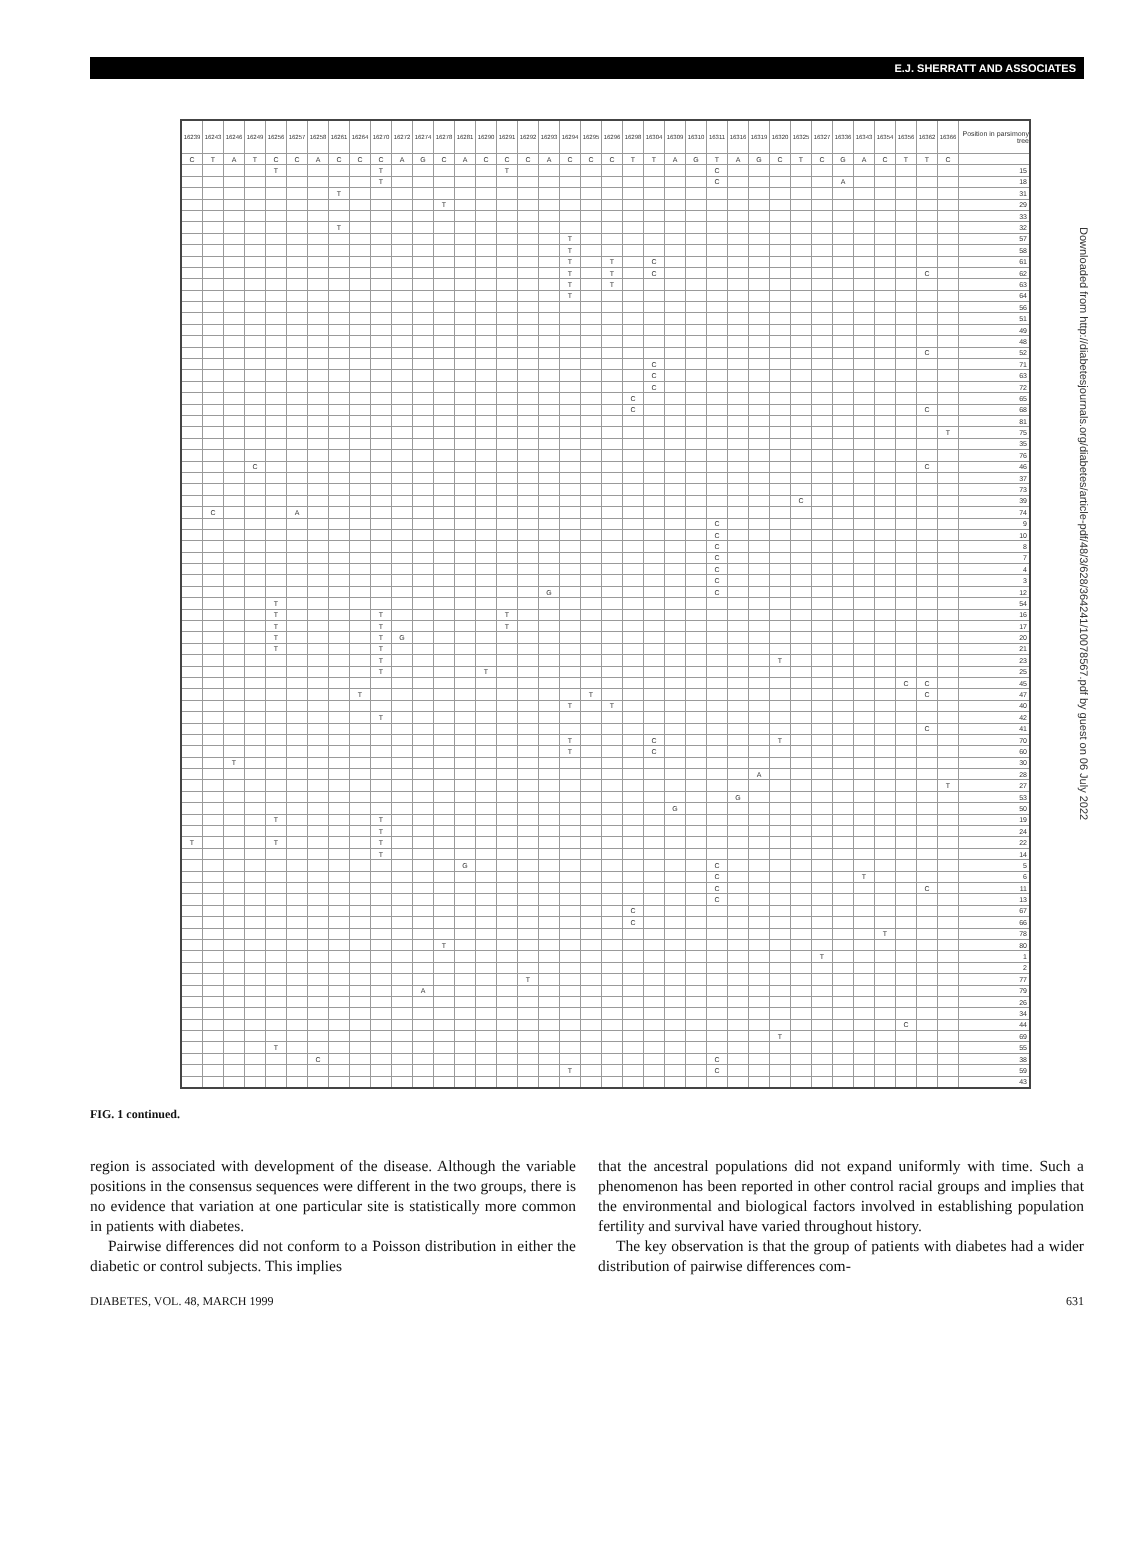E.J. SHERRATT AND ASSOCIATES
Downloaded from http://diabetesjournals.org/diabetes/article-pdf/48/3/628/364241/10078567.pdf by guest on 06 July 2022
| 16239 | 16243 | 16246 | 16249 | 16256 | 16257 | 16258 | 16261 | 16264 | 16270 | 16272 | 16274 | 16278 | 16281 | 16290 | 16291 | 16292 | 16293 | 16294 | 16295 | 16296 | 16298 | 16304 | 16309 | 16310 | 16311 | 16316 | 16319 | 16320 | 16325 | 16327 | 16336 | 16343 | 16354 | 16356 | 16362 | 16366 | Position in parsimony tree |
| --- | --- | --- | --- | --- | --- | --- | --- | --- | --- | --- | --- | --- | --- | --- | --- | --- | --- | --- | --- | --- | --- | --- | --- | --- | --- | --- | --- | --- | --- | --- | --- | --- | --- | --- | --- | --- | --- |
| C | T | A | T | C | C | A | C | C | C | A | G | C | A | C | C | C | A | C | C | C | T | T | A | G | T | A | G | C | T | C | G | A | C | T | T | C | |
| | | | | T | | | | | T | | | | | | T | | | | | | | | | | C | | | | | | | | | | | | 15 |
| | | | | | | | | | T | | | | | | | | | | | | | | | | C | | | | | | A | | | | | | 18 |
| | | | | | | | T | | | | | | | | | | | | | | | | | | | | | | | | | | | | | | 31 |
| | | | | | | | | | | | | T | | | | | | | | | | | | | | | | | | | | | | | | | 29 |
| | | | | | | | | | | | | | | | | | | | | | | | | | | | | | | | | | | | | | 33 |
| | | | | | | | T | | | | | | | | | | | | | | | | | | | | | | | | | | | | | | 32 |
| | | | | | | | | | | | | | | | | | | T | | | | | | | | | | | | | | | | | | | 57 |
| | | | | | | | | | | | | | | | | | | T | | | | | | | | | | | | | | | | | | | 58 |
| | | | | | | | | | | | | | | | | | | T | | T | | C | | | | | | | | | | | | | | | 61 |
| | | | | | | | | | | | | | | | | | | T | | T | | C | | | | | | | | | | | | | C | | 62 |
| | | | | | | | | | | | | | | | | | | T | | T | | | | | | | | | | | | | | | | | 63 |
| | | | | | | | | | | | | | | | | | | T | | | | | | | | | | | | | | | | | | | 64 |
| | | | | | | | | | | | | | | | | | | | | | | | | | | | | | | | | | | | | | 56 |
| | | | | | | | | | | | | | | | | | | | | | | | | | | | | | | | | | | | | | 51 |
| | | | | | | | | | | | | | | | | | | | | | | | | | | | | | | | | | | | | | 49 |
| | | | | | | | | | | | | | | | | | | | | | | | | | | | | | | | | | | | | | 48 |
| | | | | | | | | | | | | | | | | | | | | | | | | | | | | | | | | | | | C | | 52 |
| | | | | | | | | | | | | | | | | | | | | | | C | | | | | | | | | | | | | | | 71 |
| | | | | | | | | | | | | | | | | | | | | | | C | | | | | | | | | | | | | | | 63 |
| | | | | | | | | | | | | | | | | | | | | | | C | | | | | | | | | | | | | | | 72 |
| | | | | | | | | | | | | | | | | | | | | | C | | | | | | | | | | | | | | | | 65 |
| | | | | | | | | | | | | | | | | | | | | | C | | | | | | | | | | | | | | C | | 68 |
| | | | | | | | | | | | | | | | | | | | | | | | | | | | | | | | | | | | | | 81 |
| | | | | | | | | | | | | | | | | | | | | | | | | | | | | | | | | | | | | T | 75 |
| | | | | | | | | | | | | | | | | | | | | | | | | | | | | | | | | | | | | | 35 |
| | | | | | | | | | | | | | | | | | | | | | | | | | | | | | | | | | | | | | 76 |
| | | | C | | | | | | | | | | | | | | | | | | | | | | | | | | | | | | | | C | | 46 |
| | | | | | | | | | | | | | | | | | | | | | | | | | | | | | | | | | | | | | 37 |
| | | | | | | | | | | | | | | | | | | | | | | | | | | | | | | | | | | | | | 73 |
| | | | | | | | | | | | | | | | | | | | | | | | | | | | | | C | | | | | | | | 39 |
| | C | | | | A | | | | | | | | | | | | | | | | | | | | | | | | | | | | | | | | 74 |
| | | | | | | | | | | | | | | | | | | | | | | | | | C | | | | | | | | | | | | 9 |
| | | | | | | | | | | | | | | | | | | | | | | | | | C | | | | | | | | | | | | 10 |
| | | | | | | | | | | | | | | | | | | | | | | | | | C | | | | | | | | | | | | 8 |
| | | | | | | | | | | | | | | | | | | | | | | | | | C | | | | | | | | | | | | 7 |
| | | | | | | | | | | | | | | | | | | | | | | | | | C | | | | | | | | | | | | 4 |
| | | | | | | | | | | | | | | | | | | | | | | | | | C | | | | | | | | | | | | 3 |
| | | | | | | | | | | | | | | | | | G | | | | | | | | C | | | | | | | | | | | | 12 |
| | | | | T | | | | | | | | | | | | | | | | | | | | | | | | | | | | | | | | | 54 |
| | | | | T | | | | | T | | | | | | T | | | | | | | | | | | | | | | | | | | | | | 16 |
| | | | | T | | | | | T | | | | | | T | | | | | | | | | | | | | | | | | | | | | | 17 |
| | | | | T | | | | | T | G | | | | | | | | | | | | | | | | | | | | | | | | | | | 20 |
| | | | | T | | | | | T | | | | | | | | | | | | | | | | | | | | | | | | | | | | 21 |
| | | | | | | | | | T | | | | | | | | | | | | | | | | | | | T | | | | | | | | | 23 |
| | | | | | | | | | T | | | | | T | | | | | | | | | | | | | | | | | | | | | | | 25 |
| | | | | | | | | | | | | | | | | | | | | | | | | | | | | | | | | | | C | C | | 45 |
| | | | | | | | | T | | | | | | | | | | | T | | | | | | | | | | | | | | | | C | | 47 |
| | | | | | | | | | | | | | | | | | | T | | T | | | | | | | | | | | | | | | | | 40 |
| | | | | | | | | | T | | | | | | | | | | | | | | | | | | | | | | | | | | | | 42 |
| | | | | | | | | | | | | | | | | | | | | | | | | | | | | | | | | | | | C | | 41 |
| | | | | | | | | | | | | | | | | | | T | | | | C | | | | | | T | | | | | | | | | 70 |
| | | | | | | | | | | | | | | | | | | T | | | | C | | | | | | | | | | | | | | | 60 |
| | | T | | | | | | | | | | | | | | | | | | | | | | | | | | | | | | | | | | | 30 |
| | | | | | | | | | | | | | | | | | | | | | | | | | | | A | | | | | | | | | | 28 |
| | | | | | | | | | | | | | | | | | | | | | | | | | | | | | | | | | | | | T | 27 |
| | | | | | | | | | | | | | | | | | | | | | | | | | | G | | | | | | | | | | | 53 |
| | | | | | | | | | | | | | | | | | | | | | | | G | | | | | | | | | | | | | | 50 |
| | | | | T | | | | | T | | | | | | | | | | | | | | | | | | | | | | | | | | | | 19 |
| | | | | | | | | | T | | | | | | | | | | | | | | | | | | | | | | | | | | | | 24 |
| T | | | | T | | | | | T | | | | | | | | | | | | | | | | | | | | | | | | | | | | 22 |
| | | | | | | | | | T | | | | | | | | | | | | | | | | | | | | | | | | | | | | 14 |
| | | | | | | | | | | | | | G | | | | | | | | | | | | C | | | | | | | | | | | | 5 |
| | | | | | | | | | | | | | | | | | | | | | | | | | C | | | | | | | T | | | | | 6 |
| | | | | | | | | | | | | | | | | | | | | | | | | | C | | | | | | | | | | C | | 11 |
| | | | | | | | | | | | | | | | | | | | | | | | | | C | | | | | | | | | | | | 13 |
| | | | | | | | | | | | | | | | | | | | | | C | | | | | | | | | | | | | | | | 67 |
| | | | | | | | | | | | | | | | | | | | | | C | | | | | | | | | | | | | | | | 66 |
| | | | | | | | | | | | | | | | | | | | | | | | | | | | | | | | | | T | | | | 78 |
| | | | | | | | | | | | | T | | | | | | | | | | | | | | | | | | | | | | | | | 80 |
| | | | | | | | | | | | | | | | | | | | | | | | | | | | | | | T | | | | | | | 1 |
| | | | | | | | | | | | | | | | | | | | | | | | | | | | | | | | | | | | | | 2 |
| | | | | | | | | | | | | | | | | T | | | | | | | | | | | | | | | | | | | | | 77 |
| | | | | | | | | | | | A | | | | | | | | | | | | | | | | | | | | | | | | | | 79 |
| | | | | | | | | | | | | | | | | | | | | | | | | | | | | | | | | | | | | | 26 |
| | | | | | | | | | | | | | | | | | | | | | | | | | | | | | | | | | | | | | 34 |
| | | | | | | | | | | | | | | | | | | | | | | | | | | | | | | | | | | C | | | 44 |
| | | | | | | | | | | | | | | | | | | | | | | | | | | | | T | | | | | | | | | 69 |
| | | | | T | | | | | | | | | | | | | | | | | | | | | | | | | | | | | | | | | 55 |
| | | | | | | C | | | | | | | | | | | | | | | | | | | C | | | | | | | | | | | | 38 |
| | | | | | | | | | | | | | | | | | | T | | | | | | | C | | | | | | | | | | | | 59 |
| | | | | | | | | | | | | | | | | | | | | | | | | | | | | | | | | | | | | | 43 |
FIG. 1 continued.
region is associated with development of the disease. Although the variable positions in the consensus sequences were different in the two groups, there is no evidence that variation at one particular site is statistically more common in patients with diabetes.
Pairwise differences did not conform to a Poisson distribution in either the diabetic or control subjects. This implies
that the ancestral populations did not expand uniformly with time. Such a phenomenon has been reported in other control racial groups and implies that the environmental and biological factors involved in establishing population fertility and survival have varied throughout history.
The key observation is that the group of patients with diabetes had a wider distribution of pairwise differences com-
DIABETES, VOL. 48, MARCH 1999 631